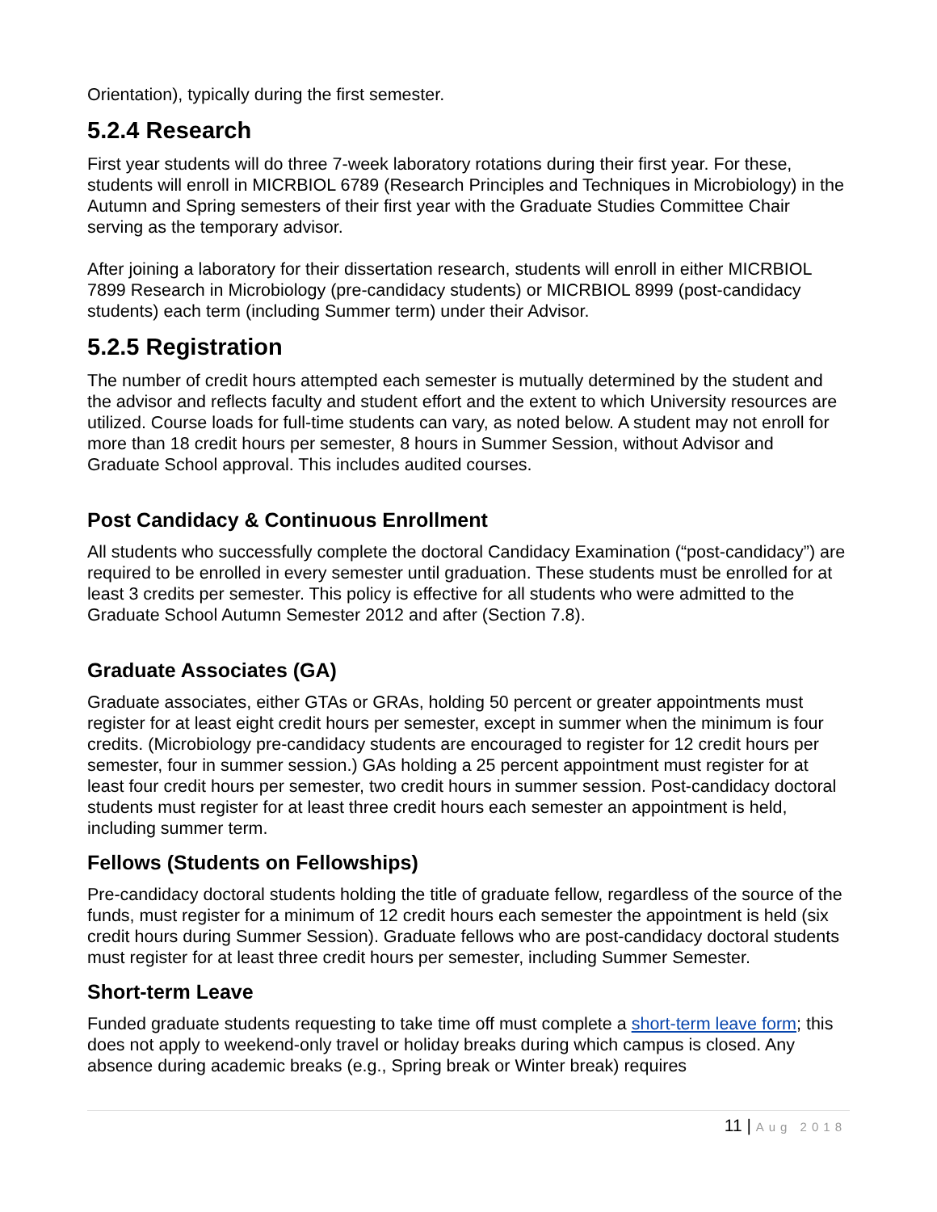Orientation), typically during the first semester.
5.2.4 Research
First year students will do three 7-week laboratory rotations during their first year. For these, students will enroll in MICRBIOL 6789 (Research Principles and Techniques in Microbiology) in the Autumn and Spring semesters of their first year with the Graduate Studies Committee Chair serving as the temporary advisor.
After joining a laboratory for their dissertation research, students will enroll in either MICRBIOL 7899 Research in Microbiology (pre-candidacy students) or MICRBIOL 8999 (post-candidacy students) each term (including Summer term) under their Advisor.
5.2.5 Registration
The number of credit hours attempted each semester is mutually determined by the student and the advisor and reflects faculty and student effort and the extent to which University resources are utilized. Course loads for full-time students can vary, as noted below. A student may not enroll for more than 18 credit hours per semester, 8 hours in Summer Session, without Advisor and Graduate School approval. This includes audited courses.
Post Candidacy & Continuous Enrollment
All students who successfully complete the doctoral Candidacy Examination (“post-candidacy”) are required to be enrolled in every semester until graduation. These students must be enrolled for at least 3 credits per semester. This policy is effective for all students who were admitted to the Graduate School Autumn Semester 2012 and after (Section 7.8).
Graduate Associates (GA)
Graduate associates, either GTAs or GRAs, holding 50 percent or greater appointments must register for at least eight credit hours per semester, except in summer when the minimum is four credits. (Microbiology pre-candidacy students are encouraged to register for 12 credit hours per semester, four in summer session.) GAs holding a 25 percent appointment must register for at least four credit hours per semester, two credit hours in summer session. Post-candidacy doctoral students must register for at least three credit hours each semester an appointment is held, including summer term.
Fellows (Students on Fellowships)
Pre-candidacy doctoral students holding the title of graduate fellow, regardless of the source of the funds, must register for a minimum of 12 credit hours each semester the appointment is held (six credit hours during Summer Session). Graduate fellows who are post-candidacy doctoral students must register for at least three credit hours per semester, including Summer Semester.
Short-term Leave
Funded graduate students requesting to take time off must complete a short-term leave form; this does not apply to weekend-only travel or holiday breaks during which campus is closed. Any absence during academic breaks (e.g., Spring break or Winter break) requires
11 | Aug 2018